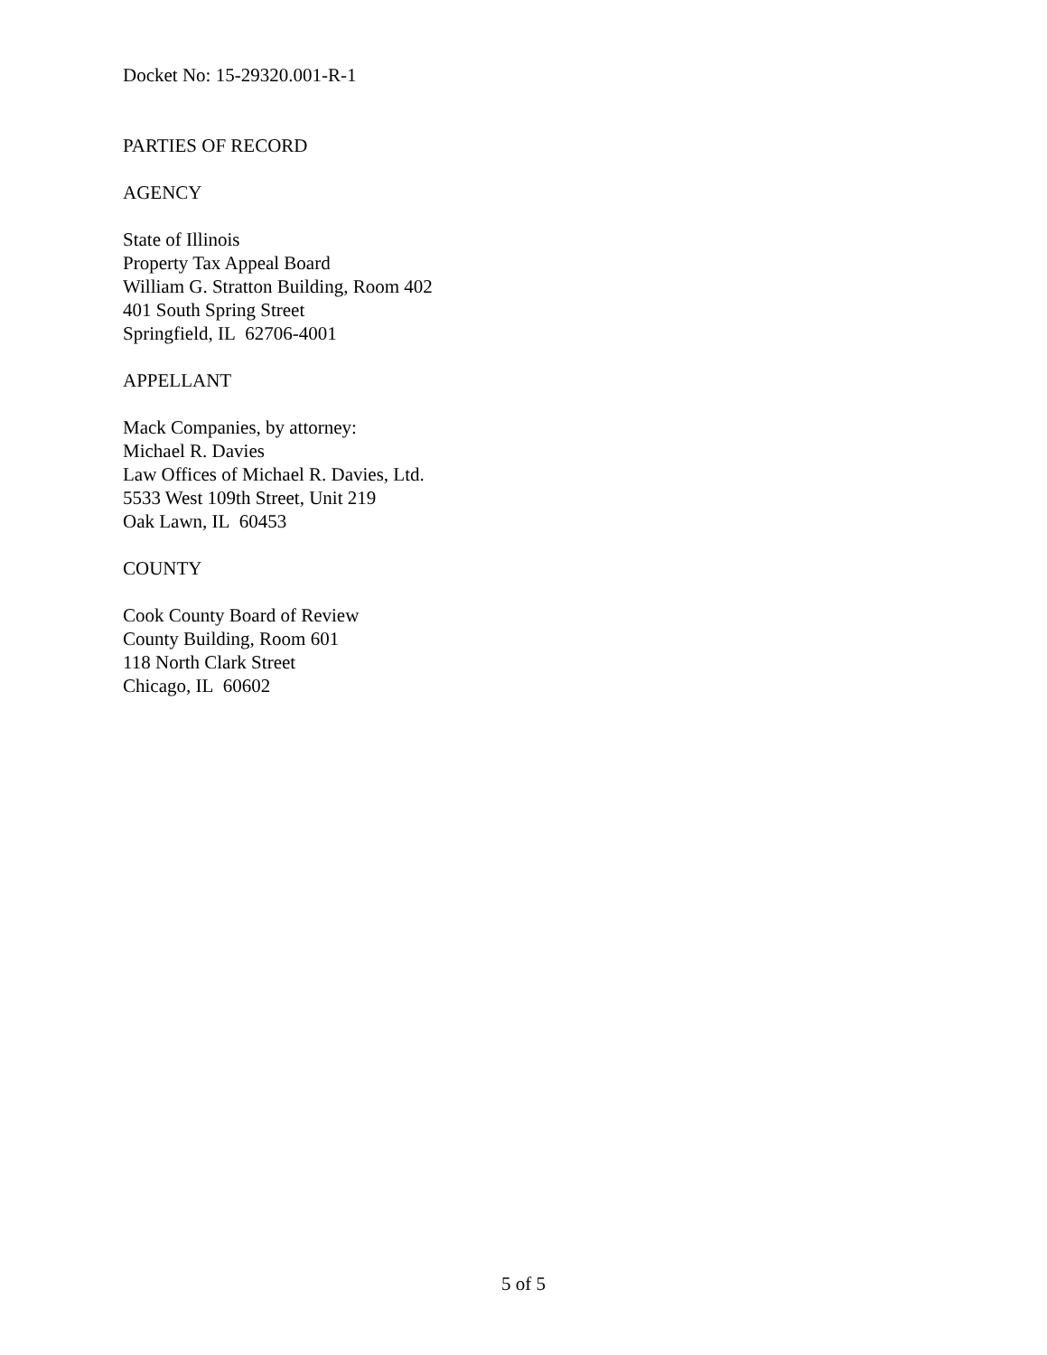Docket No: 15-29320.001-R-1
PARTIES OF RECORD
AGENCY
State of Illinois
Property Tax Appeal Board
William G. Stratton Building, Room 402
401 South Spring Street
Springfield, IL 62706-4001
APPELLANT
Mack Companies, by attorney:
Michael R. Davies
Law Offices of Michael R. Davies, Ltd.
5533 West 109th Street, Unit 219
Oak Lawn, IL 60453
COUNTY
Cook County Board of Review
County Building, Room 601
118 North Clark Street
Chicago, IL 60602
5 of 5